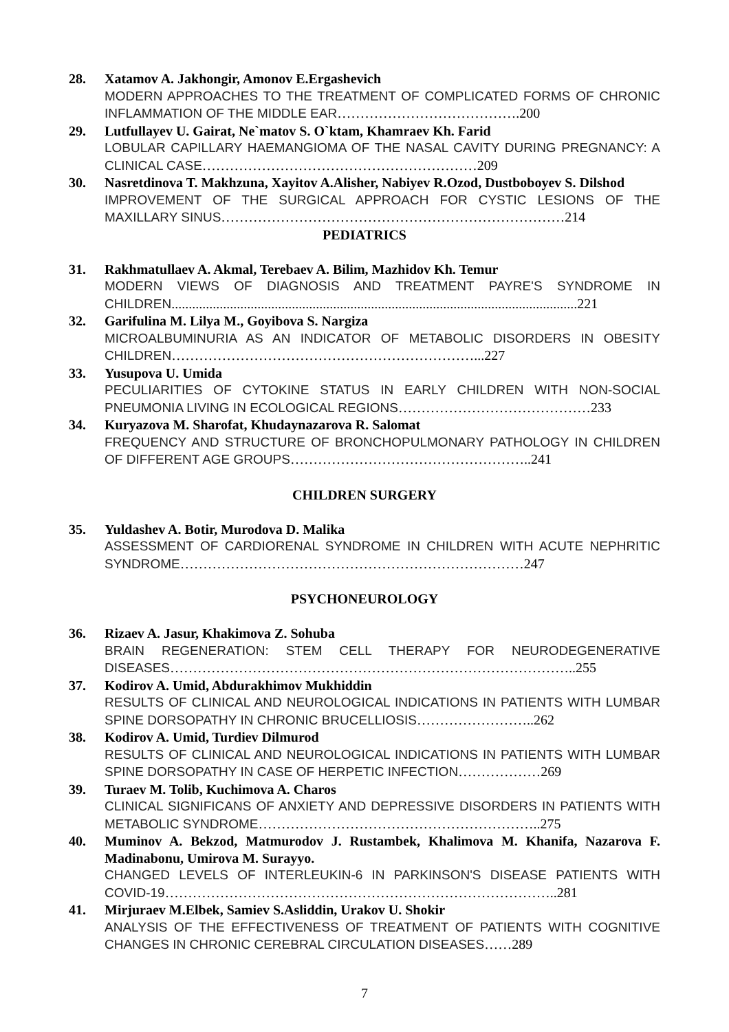28. Xatamov A. Jakhongir, Amonov E.Ergashevich
MODERN APPROACHES TO THE TREATMENT OF COMPLICATED FORMS OF CHRONIC INFLAMMATION OF THE MIDDLE EAR………………………………….200
29. Lutfullayev U. Gairat, Ne`matov S. O`ktam, Khamraev Kh. Farid
LOBULAR CAPILLARY HAEMANGIOMA OF THE NASAL CAVITY DURING PREGNANCY: A CLINICAL CASE……………………………………………………209
30. Nasretdinova T. Makhzuna, Xayitov A.Alisher, Nabiyev R.Ozod, Dustboboyev S. Dilshod
IMPROVEMENT OF THE SURGICAL APPROACH FOR CYSTIC LESIONS OF THE MAXILLARY SINUS…………………………………………………………………214
PEDIATRICS
31. Rakhmatullaev A. Akmal, Terebaev A. Bilim, Mazhidov Kh. Temur
MODERN VIEWS OF DIAGNOSIS AND TREATMENT PAYRE'S SYNDROME IN CHILDREN......................................................................................................................221
32. Garifulina M. Lilya M., Goyibova S. Nargiza
MICROALBUMINURIA AS AN INDICATOR OF METABOLIC DISORDERS IN OBESITY CHILDREN…………………………………………………………...227
33. Yusupova U. Umida
PECULIARITIES OF CYTOKINE STATUS IN EARLY CHILDREN WITH NON-SOCIAL PNEUMONIA LIVING IN ECOLOGICAL REGIONS……………………………………233
34. Kuryazova M. Sharofat, Khudaynazarova R. Salomat
FREQUENCY AND STRUCTURE OF BRONCHOPULMONARY PATHOLOGY IN CHILDREN OF DIFFERENT AGE GROUPS……………………………………………..241
CHILDREN SURGERY
35. Yuldashev A. Botir, Murodova D. Malika
ASSESSMENT OF CARDIORENAL SYNDROME IN CHILDREN WITH ACUTE NEPHRITIC SYNDROME…………………………………………………………………247
PSYCHONEUROLOGY
36. Rizaev A. Jasur, Khakimova Z. Sohuba
BRAIN REGENERATION: STEM CELL THERAPY FOR NEURODEGENERATIVE DISEASES……………………………………………………………………………..255
37. Kodirov A. Umid, Abdurakhimov Mukhiddin
RESULTS OF CLINICAL AND NEUROLOGICAL INDICATIONS IN PATIENTS WITH LUMBAR SPINE DORSOPATHY IN CHRONIC BRUCELLIOSIS……………………..262
38. Kodirov A. Umid, Turdiev Dilmurod
RESULTS OF CLINICAL AND NEUROLOGICAL INDICATIONS IN PATIENTS WITH LUMBAR SPINE DORSOPATHY IN CASE OF HERPETIC INFECTION………………269
39. Turaev M. Tolib, Kuchimova A. Charos
CLINICAL SIGNIFICANS OF ANXIETY AND DEPRESSIVE DISORDERS IN PATIENTS WITH METABOLIC SYNDROME……………………………………………………..275
40. Muminov A. Bekzod, Matmurodov J. Rustambek, Khalimova M. Khanifa, Nazarova F. Madinabonu, Umirova M. Surayyo.
CHANGED LEVELS OF INTERLEUKIN-6 IN PARKINSON'S DISEASE PATIENTS WITH COVID-19…………………………………………………………………………..281
41. Mirjuraev M.Elbek, Samiev S.Asliddin, Urakov U. Shokir
ANALYSIS OF THE EFFECTIVENESS OF TREATMENT OF PATIENTS WITH COGNITIVE CHANGES IN CHRONIC CEREBRAL CIRCULATION DISEASES……289
7